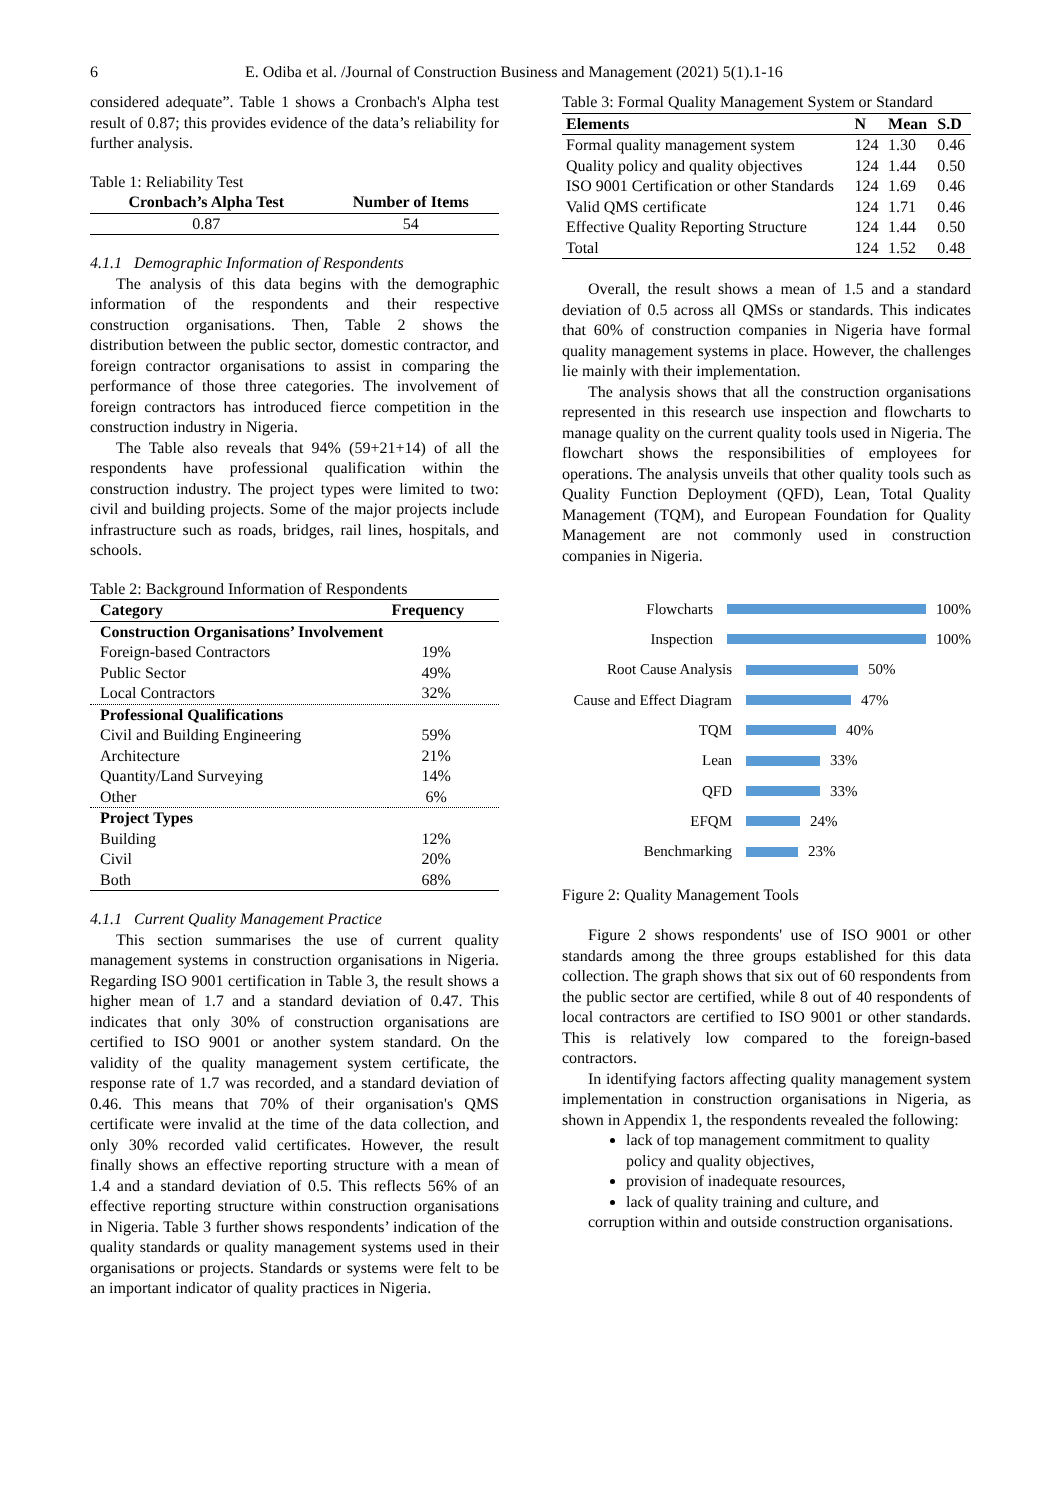6 E. Odiba et al. /Journal of Construction Business and Management (2021) 5(1).1-16
considered adequate”. Table 1 shows a Cronbach's Alpha test result of 0.87; this provides evidence of the data’s reliability for further analysis.
Table 1: Reliability Test
| Cronbach’s Alpha Test | Number of Items |
| --- | --- |
| 0.87 | 54 |
4.1.1 Demographic Information of Respondents
The analysis of this data begins with the demographic information of the respondents and their respective construction organisations. Then, Table 2 shows the distribution between the public sector, domestic contractor, and foreign contractor organisations to assist in comparing the performance of those three categories. The involvement of foreign contractors has introduced fierce competition in the construction industry in Nigeria.
The Table also reveals that 94% (59+21+14) of all the respondents have professional qualification within the construction industry. The project types were limited to two: civil and building projects. Some of the major projects include infrastructure such as roads, bridges, rail lines, hospitals, and schools.
Table 2: Background Information of Respondents
| Category | Frequency |
| --- | --- |
| Construction Organisations’ Involvement | |
| Foreign-based Contractors | 19% |
| Public Sector | 49% |
| Local Contractors | 32% |
| Professional Qualifications | |
| Civil and Building Engineering | 59% |
| Architecture | 21% |
| Quantity/Land Surveying | 14% |
| Other | 6% |
| Project Types | |
| Building | 12% |
| Civil | 20% |
| Both | 68% |
4.1.1 Current Quality Management Practice
This section summarises the use of current quality management systems in construction organisations in Nigeria. Regarding ISO 9001 certification in Table 3, the result shows a higher mean of 1.7 and a standard deviation of 0.47. This indicates that only 30% of construction organisations are certified to ISO 9001 or another system standard. On the validity of the quality management system certificate, the response rate of 1.7 was recorded, and a standard deviation of 0.46. This means that 70% of their organisation's QMS certificate were invalid at the time of the data collection, and only 30% recorded valid certificates. However, the result finally shows an effective reporting structure with a mean of 1.4 and a standard deviation of 0.5. This reflects 56% of an effective reporting structure within construction organisations in Nigeria. Table 3 further shows respondents’ indication of the quality standards or quality management systems used in their organisations or projects. Standards or systems were felt to be an important indicator of quality practices in Nigeria.
Table 3: Formal Quality Management System or Standard
| Elements | N | Mean | S.D |
| --- | --- | --- | --- |
| Formal quality management system | 124 | 1.30 | 0.46 |
| Quality policy and quality objectives | 124 | 1.44 | 0.50 |
| ISO 9001 Certification or other Standards | 124 | 1.69 | 0.46 |
| Valid QMS certificate | 124 | 1.71 | 0.46 |
| Effective Quality Reporting Structure | 124 | 1.44 | 0.50 |
| Total | 124 | 1.52 | 0.48 |
Overall, the result shows a mean of 1.5 and a standard deviation of 0.5 across all QMSs or standards. This indicates that 60% of construction companies in Nigeria have formal quality management systems in place. However, the challenges lie mainly with their implementation.
The analysis shows that all the construction organisations represented in this research use inspection and flowcharts to manage quality on the current quality tools used in Nigeria. The flowchart shows the responsibilities of employees for operations. The analysis unveils that other quality tools such as Quality Function Deployment (QFD), Lean, Total Quality Management (TQM), and European Foundation for Quality Management are not commonly used in construction companies in Nigeria.
Flowcharts 100%
Inspection 100%
Root Cause Analysis 50%
Cause and Effect Diagram 47%
TQM 40%
Lean 33%
QFD 33%
EFQM 24%
Benchmarking 23%
Figure 2: Quality Management Tools
Figure 2 shows respondents' use of ISO 9001 or other standards among the three groups established for this data collection. The graph shows that six out of 60 respondents from the public sector are certified, while 8 out of 40 respondents of local contractors are certified to ISO 9001 or other standards. This is relatively low compared to the foreign-based contractors.
In identifying factors affecting quality management system implementation in construction organisations in Nigeria, as shown in Appendix 1, the respondents revealed the following:
lack of top management commitment to quality policy and quality objectives,
provision of inadequate resources,
lack of quality training and culture, and
corruption within and outside construction organisations.